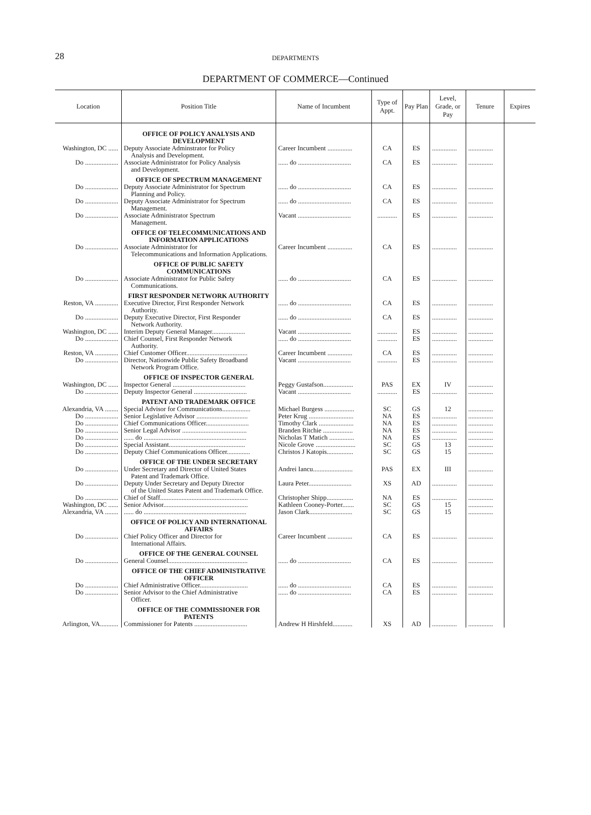28
DEPARTMENTS
DEPARTMENT OF COMMERCE—Continued
| Location | Position Title | Name of Incumbent | Type of Appt. | Pay Plan | Level, Grade, or Pay | Tenure | Expires |
| --- | --- | --- | --- | --- | --- | --- | --- |
| | OFFICE OF POLICY ANALYSIS AND DEVELOPMENT | | | | | | |
| Washington, DC ...... | Deputy Associate Adminstrator for Policy Analysis and Development. | Career Incumbent ............... | CA | ES | ............... | ............... | |
| Do .................... | Associate Administrator for Policy Analysis and Development. | ...... do ................................ | CA | ES | ............... | ............... | |
| | OFFICE OF SPECTRUM MANAGEMENT | | | | | | |
| Do .................... | Deputy Associate Administrator for Spectrum Planning and Policy. | ...... do ................................ | CA | ES | ............... | ............... | |
| Do .................... | Deputy Associate Administrator for Spectrum Management. | ...... do ................................ | CA | ES | ............... | ............... | |
| Do .................... | Associate Administrator Spectrum Management. | Vacant ................................ | ............ | ES | ............... | ............... | |
| | OFFICE OF TELECOMMUNICATIONS AND INFORMATION APPLICATIONS | | | | | | |
| Do .................... | Associate Administrator for Telecommunications and Information Applications. | Career Incumbent ............... | CA | ES | ............... | ............... | |
| | OFFICE OF PUBLIC SAFETY COMMUNICATIONS | | | | | | |
| Do .................... | Associate Administrator for Public Safety Communications. | ...... do ................................ | CA | ES | ............... | ............... | |
| | FIRST RESPONDER NETWORK AUTHORITY | | | | | | |
| Reston, VA .............. | Executive Director, First Responder Network Authority. | ...... do ................................ | CA | ES | ............... | ............... | |
| Do .................... | Deputy Executive Director, First Responder Network Authority. | ...... do ................................ | CA | ES | ............... | ............... | |
| Washington, DC ...... | Interim Deputy General Manager.................... | Vacant ................................ | ............ | ES | ............... | ............... | |
| Do .................... | Chief Counsel, First Responder Network Authority. | ...... do ................................ | ............ | ES | ............... | ............... | |
| Reston, VA .............. | Chief Customer Officer..................................... | Career Incumbent ............... | CA | ES | ............... | ............... | |
| Do .................... | Director, Nationwide Public Safety Broadband Network Program Office. | Vacant ................................ | ............ | ES | ............... | ............... | |
| | OFFICE OF INSPECTOR GENERAL | | | | | | |
| Washington, DC ...... | Inspector General ............................................ | Peggy Gustafson.................. | PAS | EX | IV | ............... | |
| Do .................... | Deputy Inspector General ................................ | Vacant ................................ | ............ | ES | ............... | ............... | |
| | PATENT AND TRADEMARK OFFICE | | | | | | |
| Alexandria, VA ........ | Special Advisor for Communications................. | Michael Burgess .................. | SC | GS | 12 | ............... | |
| Do .................... | Senior Legislative Advisor ............................... | Peter Krug ........................... | NA | ES | ............... | ............... | |
| Do .................... | Chief Communications Officer.......................... | Timothy Clark ..................... | NA | ES | ............... | ............... | |
| Do .................... | Senior Legal Advisor ....................................... | Branden Ritchie .................. | NA | ES | ............... | ............... | |
| Do .................... | ...... do .............................................................. | Nicholas T Matich ............... | NA | ES | ............... | ............... | |
| Do .................... | Special Assistant.............................................. | Nicole Grove ........................ | SC | GS | 13 | ............... | |
| Do .................... | Deputy Chief Communications Officer.............. | Christos J Katopis................ | SC | GS | 15 | ............... | |
| | OFFICE OF THE UNDER SECRETARY | | | | | | |
| Do .................... | Under Secretary and Director of United States Patent and Trademark Office. | Andrei Iancu........................ | PAS | EX | III | ............... | |
| Do .................... | Deputy Under Secretary and Deputy Director of the United States Patent and Trademark Office. | Laura Peter.......................... | XS | AD | ............... | ............... | |
| Do .................... | Chief of Staff..................................................... | Christopher Shipp................ | NA | ES | ............... | ............... | |
| Washington, DC ...... | Senior Advisor................................................... | Kathleen Cooney-Porter....... | SC | GS | 15 | ............... | |
| Alexandria, VA ........ | ...... do .............................................................. | Jason Clark.......................... | SC | GS | 15 | ............... | |
| | OFFICE OF POLICY AND INTERNATIONAL AFFAIRS | | | | | | |
| Do .................... | Chief Policy Officer and Director for International Affairs. | Career Incumbent ............... | CA | ES | ............... | ............... | |
| | OFFICE OF THE GENERAL COUNSEL | | | | | | |
| Do .................... | General Counsel................................................ | ...... do ................................ | CA | ES | ............... | ............... | |
| | OFFICE OF THE CHIEF ADMINISTRATIVE OFFICER | | | | | | |
| Do .................... | Chief Administrative Officer............................. | ...... do ................................ | CA | ES | ............... | ............... | |
| Do .................... | Senior Advisor to the Chief Administrative Officer. | ...... do ................................ | CA | ES | ............... | ............... | |
| | OFFICE OF THE COMMISSIONER FOR PATENTS | | | | | | |
| Arlington, VA........... | Commissioner for Patents ................................ | Andrew H Hirshfeld............ | XS | AD | ............... | ............... | |